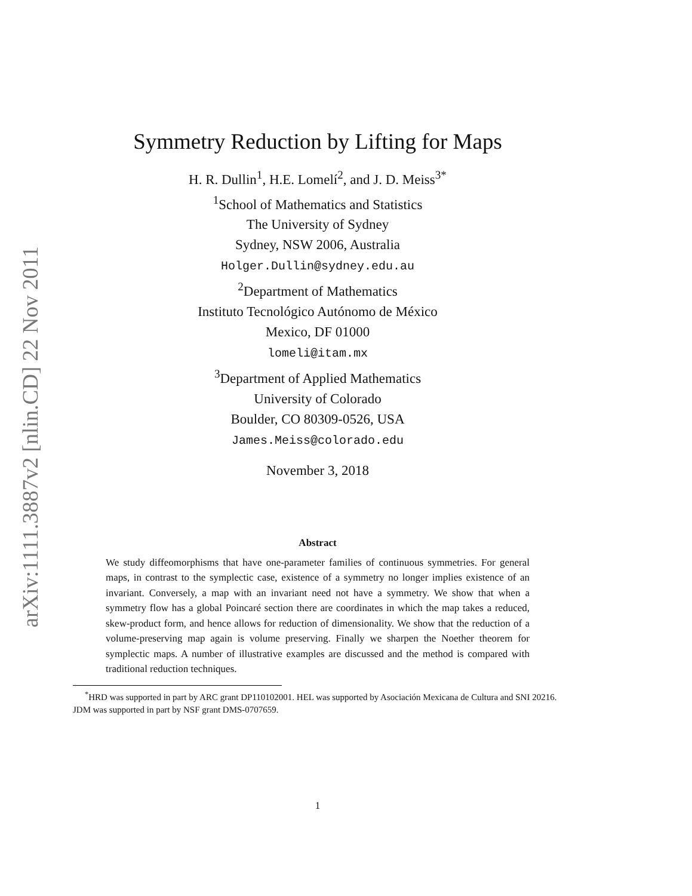arXiv:1111.3887v2 [nlin.CD] 22 Nov 2011
Symmetry Reduction by Lifting for Maps
H. R. Dullin<sup>1</sup>, H.E. Lomelí<sup>2</sup>, and J. D. Meiss<sup>3*</sup>
<sup>1</sup> School of Mathematics and Statistics
The University of Sydney
Sydney, NSW 2006, Australia
Holger.Dullin@sydney.edu.au
<sup>2</sup> Department of Mathematics
Instituto Tecnológico Autónomo de México
Mexico, DF 01000
lomeli@itam.mx
<sup>3</sup> Department of Applied Mathematics
University of Colorado
Boulder, CO 80309-0526, USA
James.Meiss@colorado.edu
November 3, 2018
Abstract
We study diffeomorphisms that have one-parameter families of continuous symmetries. For general maps, in contrast to the symplectic case, existence of a symmetry no longer implies existence of an invariant. Conversely, a map with an invariant need not have a symmetry. We show that when a symmetry flow has a global Poincaré section there are coordinates in which the map takes a reduced, skew-product form, and hence allows for reduction of dimensionality. We show that the reduction of a volume-preserving map again is volume preserving. Finally we sharpen the Noether theorem for symplectic maps. A number of illustrative examples are discussed and the method is compared with traditional reduction techniques.
<sup>*</sup> HRD was supported in part by ARC grant DP110102001. HEL was supported by Asociación Mexicana de Cultura and SNI 20216. JDM was supported in part by NSF grant DMS-0707659.
1